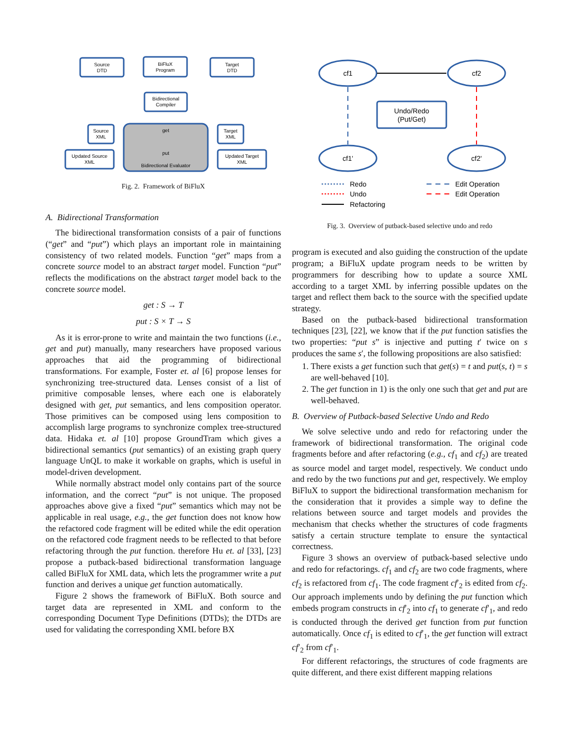Source
DTD
BiFluX
Program
Target
DTD
Bidirectional
Compiler
Source
XML
Target
XML
Updated Source
XML
Updated Target
XML
get
put
Bidirectional Evaluator
Fig. 2. Framework of BiFluX
A. Bidirectional Transformation
The bidirectional transformation consists of a pair of functions (“get” and “put”) which plays an important role in maintaining consistency of two related models. Function “get” maps from a concrete source model to an abstract target model. Function “put” reflects the modifications on the abstract target model back to the concrete source model.
get : S → T
put : S × T → S
As it is error-prone to write and maintain the two functions (i.e., get and put) manually, many researchers have proposed various approaches that aid the programming of bidirectional transformations. For example, Foster et. al [6] propose lenses for synchronizing tree-structured data. Lenses consist of a list of primitive composable lenses, where each one is elaborately designed with get, put semantics, and lens composition operator. Those primitives can be composed using lens composition to accomplish large programs to synchronize complex tree-structured data. Hidaka et. al [10] propose GroundTram which gives a bidirectional semantics (put semantics) of an existing graph query language UnQL to make it workable on graphs, which is useful in model-driven development.
While normally abstract model only contains part of the source information, and the correct “put” is not unique. The proposed approaches above give a fixed “put” semantics which may not be applicable in real usage, e.g., the get function does not know how the refactored code fragment will be edited while the edit operation on the refactored code fragment needs to be reflected to that before refactoring through the put function. therefore Hu et. al [33], [23] propose a putback-based bidirectional transformation language called BiFluX for XML data, which lets the programmer write a put function and derives a unique get function automatically.
Figure 2 shows the framework of BiFluX. Both source and target data are represented in XML and conform to the corresponding Document Type Definitions (DTDs); the DTDs are used for validating the corresponding XML before BX
cf1
cf2
cf1'
cf2'
Undo/Redo
(Put/Get)
Redo
Undo
Refactoring
Edit Operation
Edit Operation
Fig. 3. Overview of putback-based selective undo and redo
program is executed and also guiding the construction of the update program; a BiFluX update program needs to be written by programmers for describing how to update a source XML according to a target XML by inferring possible updates on the target and reflect them back to the source with the specified update strategy.
Based on the putback-based bidirectional transformation techniques [23], [22], we know that if the put function satisfies the two properties: “put s” is injective and putting t′ twice on s produces the same s′, the following propositions are also satisfied:
1. There exists a get function such that get(s) = t and put(s, t) = s are well-behaved [10].
2. The get function in 1) is the only one such that get and put are well-behaved.
B. Overview of Putback-based Selective Undo and Redo
We solve selective undo and redo for refactoring under the framework of bidirectional transformation. The original code fragments before and after refactoring (e.g., cf<sub>1</sub> and cf<sub>2</sub>) are treated as source model and target model, respectively. We conduct undo and redo by the two functions put and get, respectively. We employ BiFluX to support the bidirectional transformation mechanism for the consideration that it provides a simple way to define the relations between source and target models and provides the mechanism that checks whether the structures of code fragments satisfy a certain structure template to ensure the syntactical correctness.
Figure 3 shows an overview of putback-based selective undo and redo for refactorings. cf<sub>1</sub> and cf<sub>2</sub> are two code fragments, where cf<sub>2</sub> is refactored from cf<sub>1</sub>. The code fragment cf′<sub>2</sub> is edited from cf<sub>2</sub>. Our approach implements undo by defining the put function which embeds program constructs in cf′<sub>2</sub> into cf<sub>1</sub> to generate cf′<sub>1</sub>, and redo is conducted through the derived get function from put function automatically. Once cf<sub>1</sub> is edited to cf′<sub>1</sub>, the get function will extract cf′<sub>2</sub> from cf′<sub>1</sub>.
For different refactorings, the structures of code fragments are quite different, and there exist different mapping relations